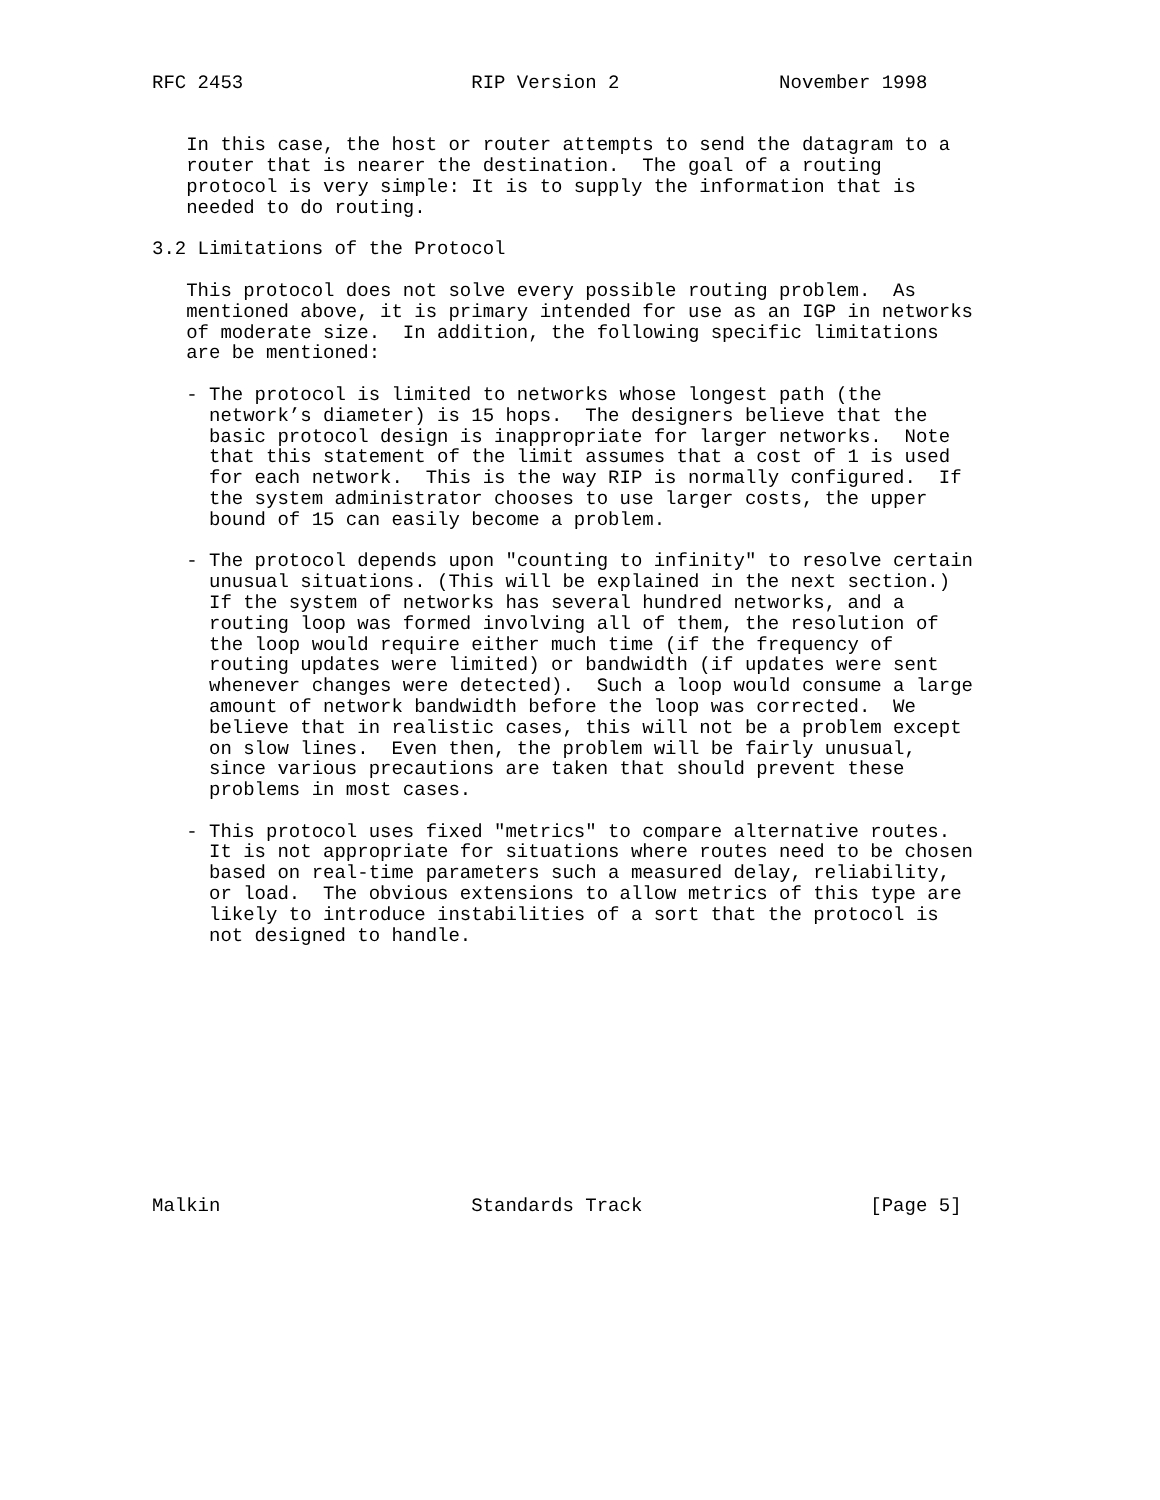RFC 2453                    RIP Version 2              November 1998


   In this case, the host or router attempts to send the datagram to a
   router that is nearer the destination.  The goal of a routing
   protocol is very simple: It is to supply the information that is
   needed to do routing.

3.2 Limitations of the Protocol

   This protocol does not solve every possible routing problem.  As
   mentioned above, it is primary intended for use as an IGP in networks
   of moderate size.  In addition, the following specific limitations
   are be mentioned:

   - The protocol is limited to networks whose longest path (the
     network’s diameter) is 15 hops.  The designers believe that the
     basic protocol design is inappropriate for larger networks.  Note
     that this statement of the limit assumes that a cost of 1 is used
     for each network.  This is the way RIP is normally configured.  If
     the system administrator chooses to use larger costs, the upper
     bound of 15 can easily become a problem.

   - The protocol depends upon "counting to infinity" to resolve certain
     unusual situations. (This will be explained in the next section.)
     If the system of networks has several hundred networks, and a
     routing loop was formed involving all of them, the resolution of
     the loop would require either much time (if the frequency of
     routing updates were limited) or bandwidth (if updates were sent
     whenever changes were detected).  Such a loop would consume a large
     amount of network bandwidth before the loop was corrected.  We
     believe that in realistic cases, this will not be a problem except
     on slow lines.  Even then, the problem will be fairly unusual,
     since various precautions are taken that should prevent these
     problems in most cases.

   - This protocol uses fixed "metrics" to compare alternative routes.
     It is not appropriate for situations where routes need to be chosen
     based on real-time parameters such a measured delay, reliability,
     or load.  The obvious extensions to allow metrics of this type are
     likely to introduce instabilities of a sort that the protocol is
     not designed to handle.












Malkin                      Standards Track                    [Page 5]